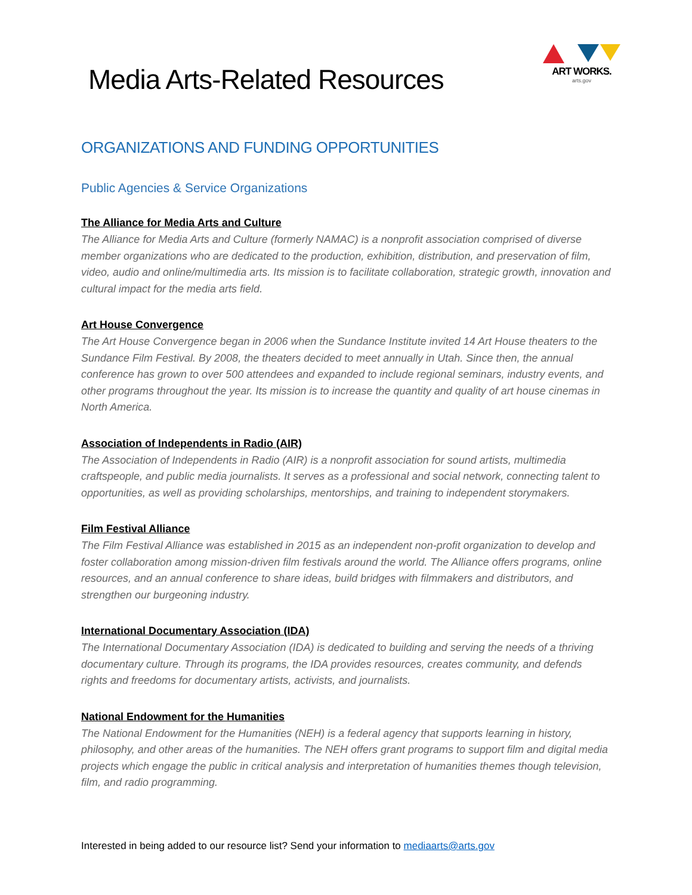Media Arts-Related Resources
ART WORKS.
arts.gov
ORGANIZATIONS AND FUNDING OPPORTUNITIES
Public Agencies & Service Organizations
The Alliance for Media Arts and Culture
The Alliance for Media Arts and Culture (formerly NAMAC) is a nonprofit association comprised of diverse member organizations who are dedicated to the production, exhibition, distribution, and preservation of film, video, audio and online/multimedia arts. Its mission is to facilitate collaboration, strategic growth, innovation and cultural impact for the media arts field.
Art House Convergence
The Art House Convergence began in 2006 when the Sundance Institute invited 14 Art House theaters to the Sundance Film Festival. By 2008, the theaters decided to meet annually in Utah. Since then, the annual conference has grown to over 500 attendees and expanded to include regional seminars, industry events, and other programs throughout the year. Its mission is to increase the quantity and quality of art house cinemas in North America.
Association of Independents in Radio (AIR)
The Association of Independents in Radio (AIR) is a nonprofit association for sound artists, multimedia craftspeople, and public media journalists. It serves as a professional and social network, connecting talent to opportunities, as well as providing scholarships, mentorships, and training to independent storymakers.
Film Festival Alliance
The Film Festival Alliance was established in 2015 as an independent non-profit organization to develop and foster collaboration among mission-driven film festivals around the world. The Alliance offers programs, online resources, and an annual conference to share ideas, build bridges with filmmakers and distributors, and strengthen our burgeoning industry.
International Documentary Association (IDA)
The International Documentary Association (IDA) is dedicated to building and serving the needs of a thriving documentary culture. Through its programs, the IDA provides resources, creates community, and defends rights and freedoms for documentary artists, activists, and journalists.
National Endowment for the Humanities
The National Endowment for the Humanities (NEH) is a federal agency that supports learning in history, philosophy, and other areas of the humanities. The NEH offers grant programs to support film and digital media projects which engage the public in critical analysis and interpretation of humanities themes though television, film, and radio programming.
Interested in being added to our resource list? Send your information to mediaarts@arts.gov